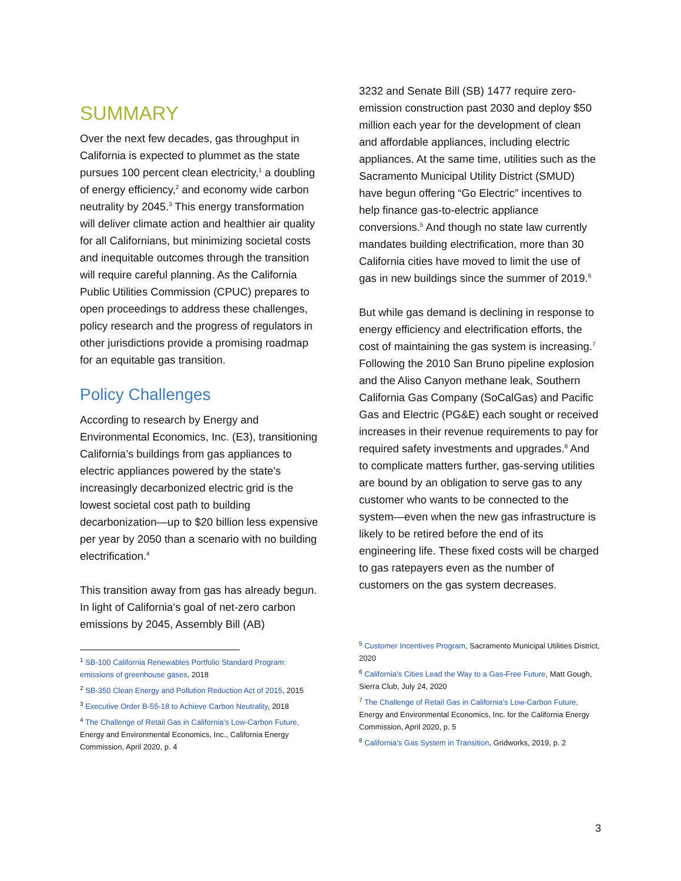SUMMARY
Over the next few decades, gas throughput in California is expected to plummet as the state pursues 100 percent clean electricity,<sup>1</sup> a doubling of energy efficiency,<sup>2</sup> and economy wide carbon neutrality by 2045.<sup>3</sup> This energy transformation will deliver climate action and healthier air quality for all Californians, but minimizing societal costs and inequitable outcomes through the transition will require careful planning. As the California Public Utilities Commission (CPUC) prepares to open proceedings to address these challenges, policy research and the progress of regulators in other jurisdictions provide a promising roadmap for an equitable gas transition.
Policy Challenges
According to research by Energy and Environmental Economics, Inc. (E3), transitioning California’s buildings from gas appliances to electric appliances powered by the state’s increasingly decarbonized electric grid is the lowest societal cost path to building decarbonization—up to $20 billion less expensive per year by 2050 than a scenario with no building electrification.<sup>4</sup>
This transition away from gas has already begun. In light of California’s goal of net-zero carbon emissions by 2045, Assembly Bill (AB)
<sup>1</sup> SB-100 California Renewables Portfolio Standard Program: emissions of greenhouse gases, 2018
<sup>2</sup> SB-350 Clean Energy and Pollution Reduction Act of 2015, 2015
<sup>3</sup> Executive Order B-55-18 to Achieve Carbon Neutrality, 2018
<sup>4</sup> The Challenge of Retail Gas in California’s Low-Carbon Future, Energy and Environmental Economics, Inc., California Energy Commission, April 2020, p. 4
3232 and Senate Bill (SB) 1477 require zero-emission construction past 2030 and deploy $50 million each year for the development of clean and affordable appliances, including electric appliances. At the same time, utilities such as the Sacramento Municipal Utility District (SMUD) have begun offering “Go Electric” incentives to help finance gas-to-electric appliance conversions.<sup>5</sup> And though no state law currently mandates building electrification, more than 30 California cities have moved to limit the use of gas in new buildings since the summer of 2019.<sup>6</sup>
But while gas demand is declining in response to energy efficiency and electrification efforts, the cost of maintaining the gas system is increasing.<sup>7</sup> Following the 2010 San Bruno pipeline explosion and the Aliso Canyon methane leak, Southern California Gas Company (SoCalGas) and Pacific Gas and Electric (PG&E) each sought or received increases in their revenue requirements to pay for required safety investments and upgrades.<sup>8</sup> And to complicate matters further, gas-serving utilities are bound by an obligation to serve gas to any customer who wants to be connected to the system—even when the new gas infrastructure is likely to be retired before the end of its engineering life. These fixed costs will be charged to gas ratepayers even as the number of customers on the gas system decreases.
<sup>5</sup> Customer Incentives Program, Sacramento Municipal Utilities District, 2020
<sup>6</sup> California's Cities Lead the Way to a Gas-Free Future, Matt Gough, Sierra Club, July 24, 2020
<sup>7</sup> The Challenge of Retail Gas in California’s Low-Carbon Future, Energy and Environmental Economics, Inc. for the California Energy Commission, April 2020, p. 5
<sup>8</sup> California’s Gas System in Transition, Gridworks, 2019, p. 2
3